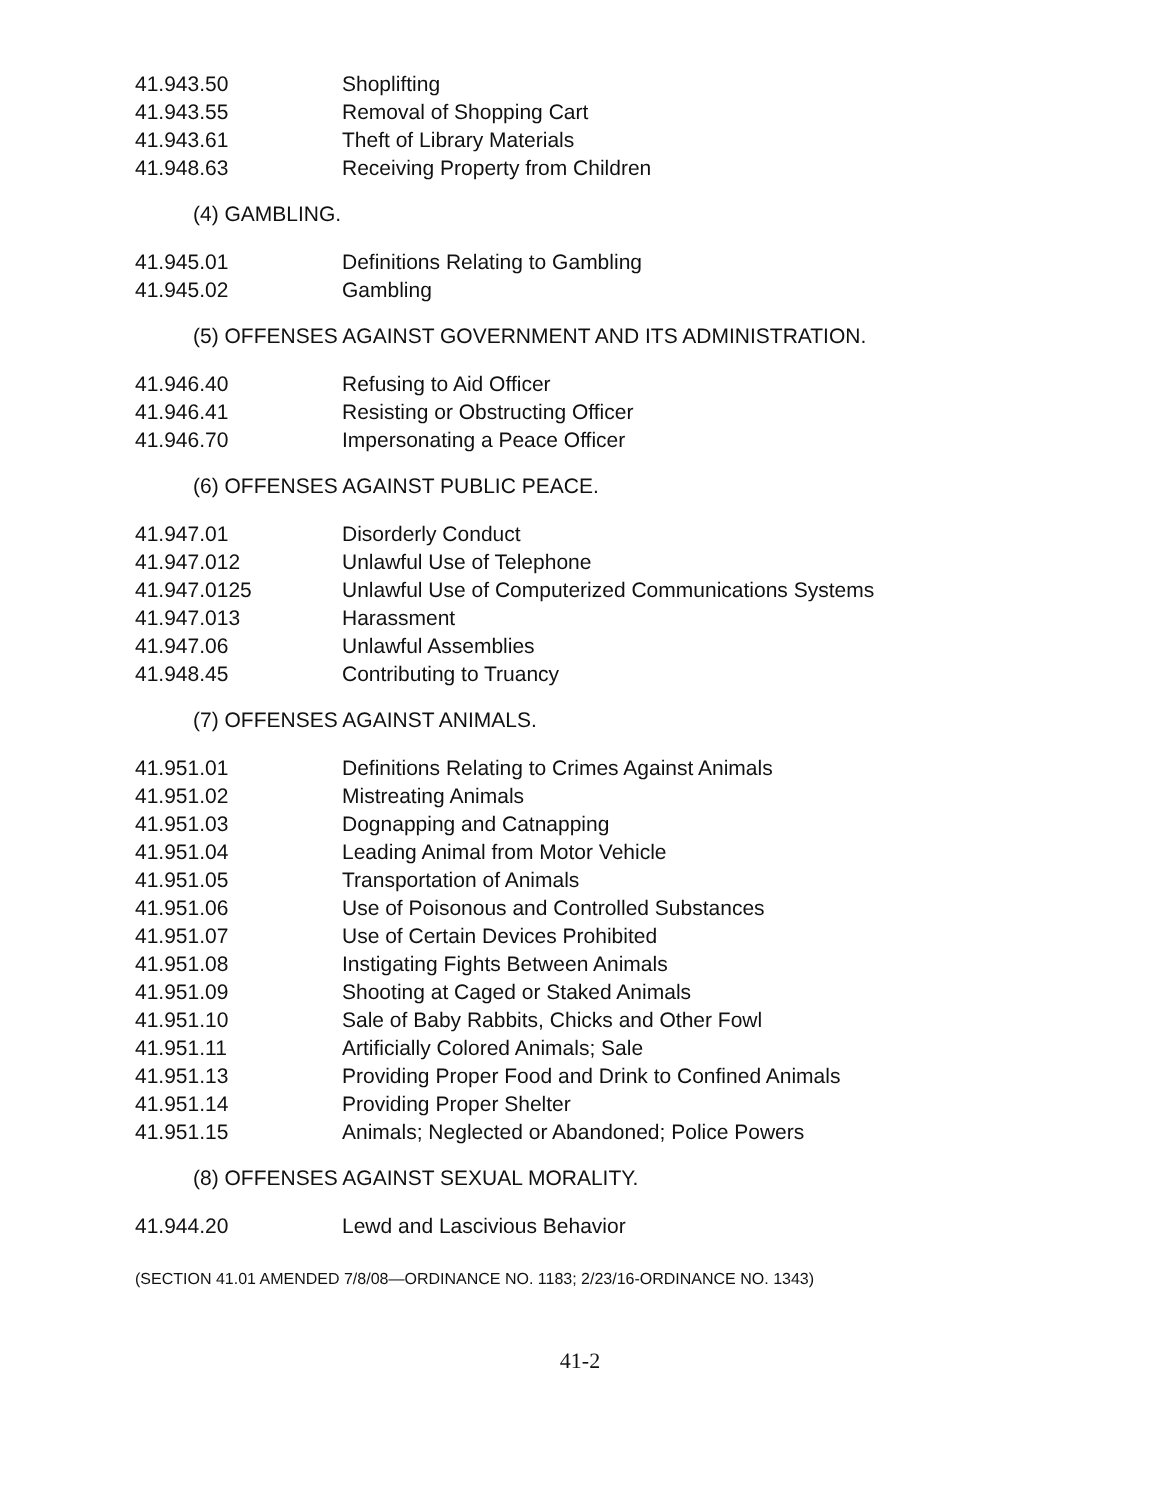41.943.50 Shoplifting
41.943.55 Removal of Shopping Cart
41.943.61 Theft of Library Materials
41.948.63 Receiving Property from Children
(4) GAMBLING.
41.945.01 Definitions Relating to Gambling
41.945.02 Gambling
(5) OFFENSES AGAINST GOVERNMENT AND ITS ADMINISTRATION.
41.946.40 Refusing to Aid Officer
41.946.41 Resisting or Obstructing Officer
41.946.70 Impersonating a Peace Officer
(6) OFFENSES AGAINST PUBLIC PEACE.
41.947.01 Disorderly Conduct
41.947.012 Unlawful Use of Telephone
41.947.0125 Unlawful Use of Computerized Communications Systems
41.947.013 Harassment
41.947.06 Unlawful Assemblies
41.948.45 Contributing to Truancy
(7) OFFENSES AGAINST ANIMALS.
41.951.01 Definitions Relating to Crimes Against Animals
41.951.02 Mistreating Animals
41.951.03 Dognapping and Catnapping
41.951.04 Leading Animal from Motor Vehicle
41.951.05 Transportation of Animals
41.951.06 Use of Poisonous and Controlled Substances
41.951.07 Use of Certain Devices Prohibited
41.951.08 Instigating Fights Between Animals
41.951.09 Shooting at Caged or Staked Animals
41.951.10 Sale of Baby Rabbits, Chicks and Other Fowl
41.951.11 Artificially Colored Animals; Sale
41.951.13 Providing Proper Food and Drink to Confined Animals
41.951.14 Providing Proper Shelter
41.951.15 Animals; Neglected or Abandoned; Police Powers
(8) OFFENSES AGAINST SEXUAL MORALITY.
41.944.20 Lewd and Lascivious Behavior
(SECTION 41.01 AMENDED 7/8/08—ORDINANCE NO. 1183; 2/23/16-ORDINANCE NO. 1343)
41-2